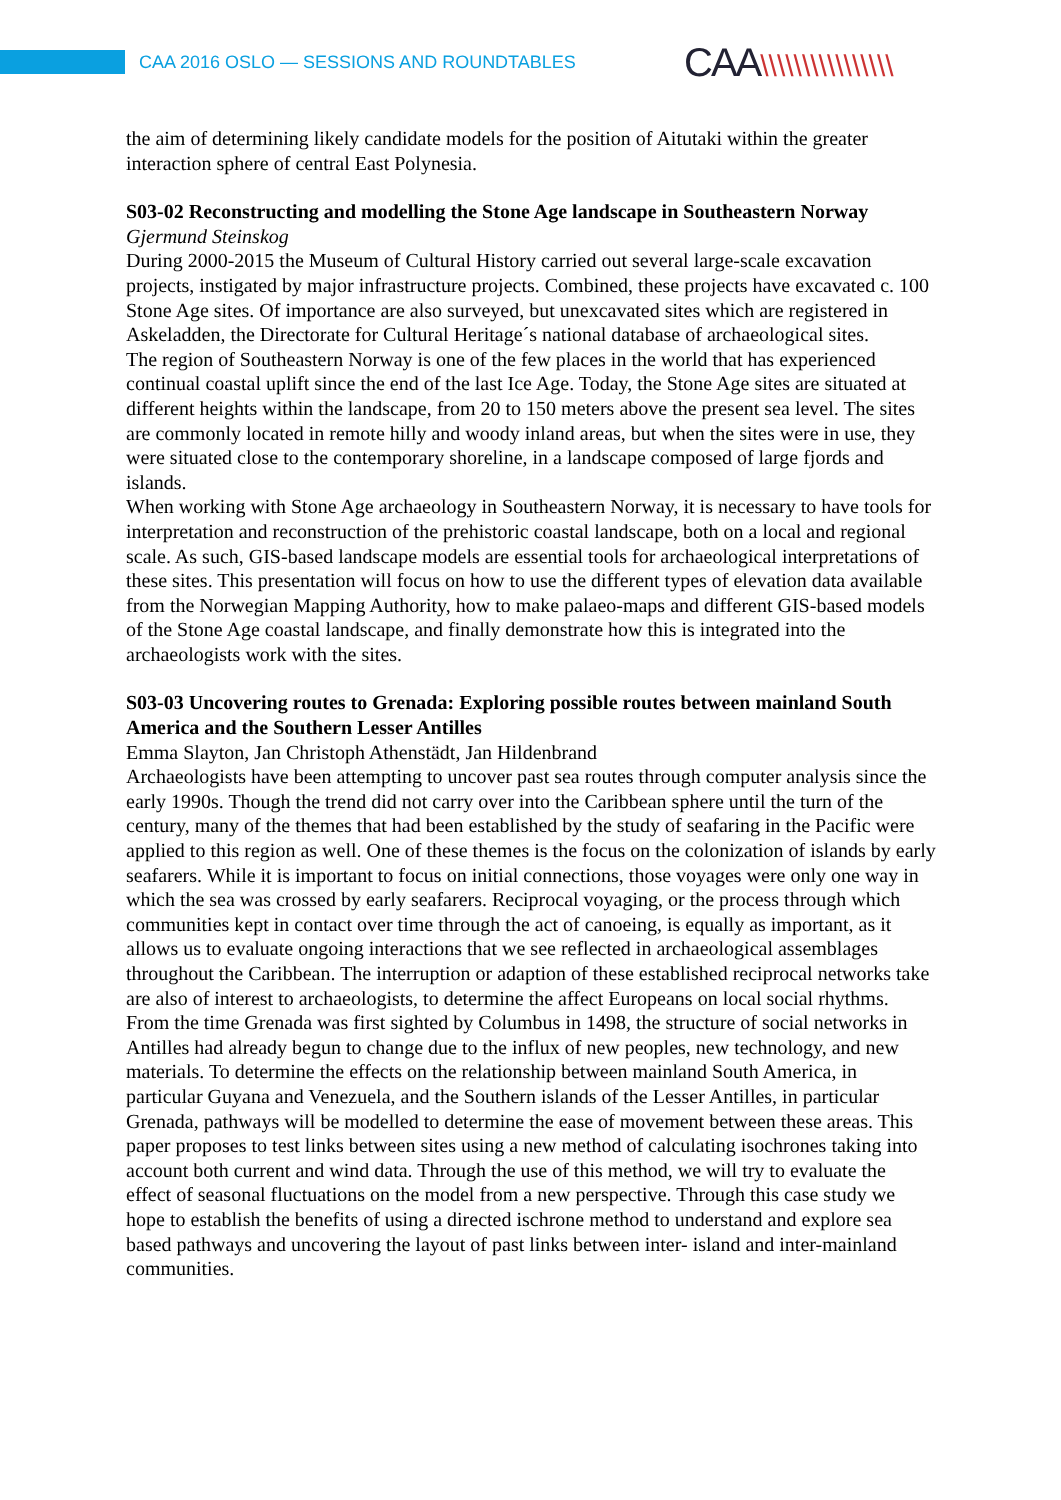CAA 2016 OSLO — SESSIONS AND ROUNDTABLES
CAA\\\\\\\\\\\\\\\\
the aim of determining likely candidate models for the position of Aitutaki within the greater interaction sphere of central East Polynesia.
S03-02 Reconstructing and modelling the Stone Age landscape in Southeastern Norway
Gjermund Steinskog
During 2000-2015 the Museum of Cultural History carried out several large-scale excavation projects, instigated by major infrastructure projects. Combined, these projects have excavated c. 100 Stone Age sites. Of importance are also surveyed, but unexcavated sites which are registered in Askeladden, the Directorate for Cultural Heritage´s national database of archaeological sites.
The region of Southeastern Norway is one of the few places in the world that has experienced continual coastal uplift since the end of the last Ice Age. Today, the Stone Age sites are situated at different heights within the landscape, from 20 to 150 meters above the present sea level. The sites are commonly located in remote hilly and woody inland areas, but when the sites were in use, they were situated close to the contemporary shoreline, in a landscape composed of large fjords and islands.
When working with Stone Age archaeology in Southeastern Norway, it is necessary to have tools for interpretation and reconstruction of the prehistoric coastal landscape, both on a local and regional scale. As such, GIS-based landscape models are essential tools for archaeological interpretations of these sites. This presentation will focus on how to use the different types of elevation data available from the Norwegian Mapping Authority, how to make palaeo-maps and different GIS-based models of the Stone Age coastal landscape, and finally demonstrate how this is integrated into the archaeologists work with the sites.
S03-03 Uncovering routes to Grenada: Exploring possible routes between mainland South America and the Southern Lesser Antilles
Emma Slayton, Jan Christoph Athenstädt, Jan Hildenbrand
Archaeologists have been attempting to uncover past sea routes through computer analysis since the early 1990s. Though the trend did not carry over into the Caribbean sphere until the turn of the century, many of the themes that had been established by the study of seafaring in the Pacific were applied to this region as well. One of these themes is the focus on the colonization of islands by early seafarers. While it is important to focus on initial connections, those voyages were only one way in which the sea was crossed by early seafarers. Reciprocal voyaging, or the process through which communities kept in contact over time through the act of canoeing, is equally as important, as it allows us to evaluate ongoing interactions that we see reflected in archaeological assemblages throughout the Caribbean. The interruption or adaption of these established reciprocal networks take are also of interest to archaeologists, to determine the affect Europeans on local social rhythms. From the time Grenada was first sighted by Columbus in 1498, the structure of social networks in Antilles had already begun to change due to the influx of new peoples, new technology, and new materials. To determine the effects on the relationship between mainland South America, in particular Guyana and Venezuela, and the Southern islands of the Lesser Antilles, in particular Grenada, pathways will be modelled to determine the ease of movement between these areas. This paper proposes to test links between sites using a new method of calculating isochrones taking into account both current and wind data. Through the use of this method, we will try to evaluate the effect of seasonal fluctuations on the model from a new perspective. Through this case study we hope to establish the benefits of using a directed ischrone method to understand and explore sea based pathways and uncovering the layout of past links between inter- island and inter-mainland communities.